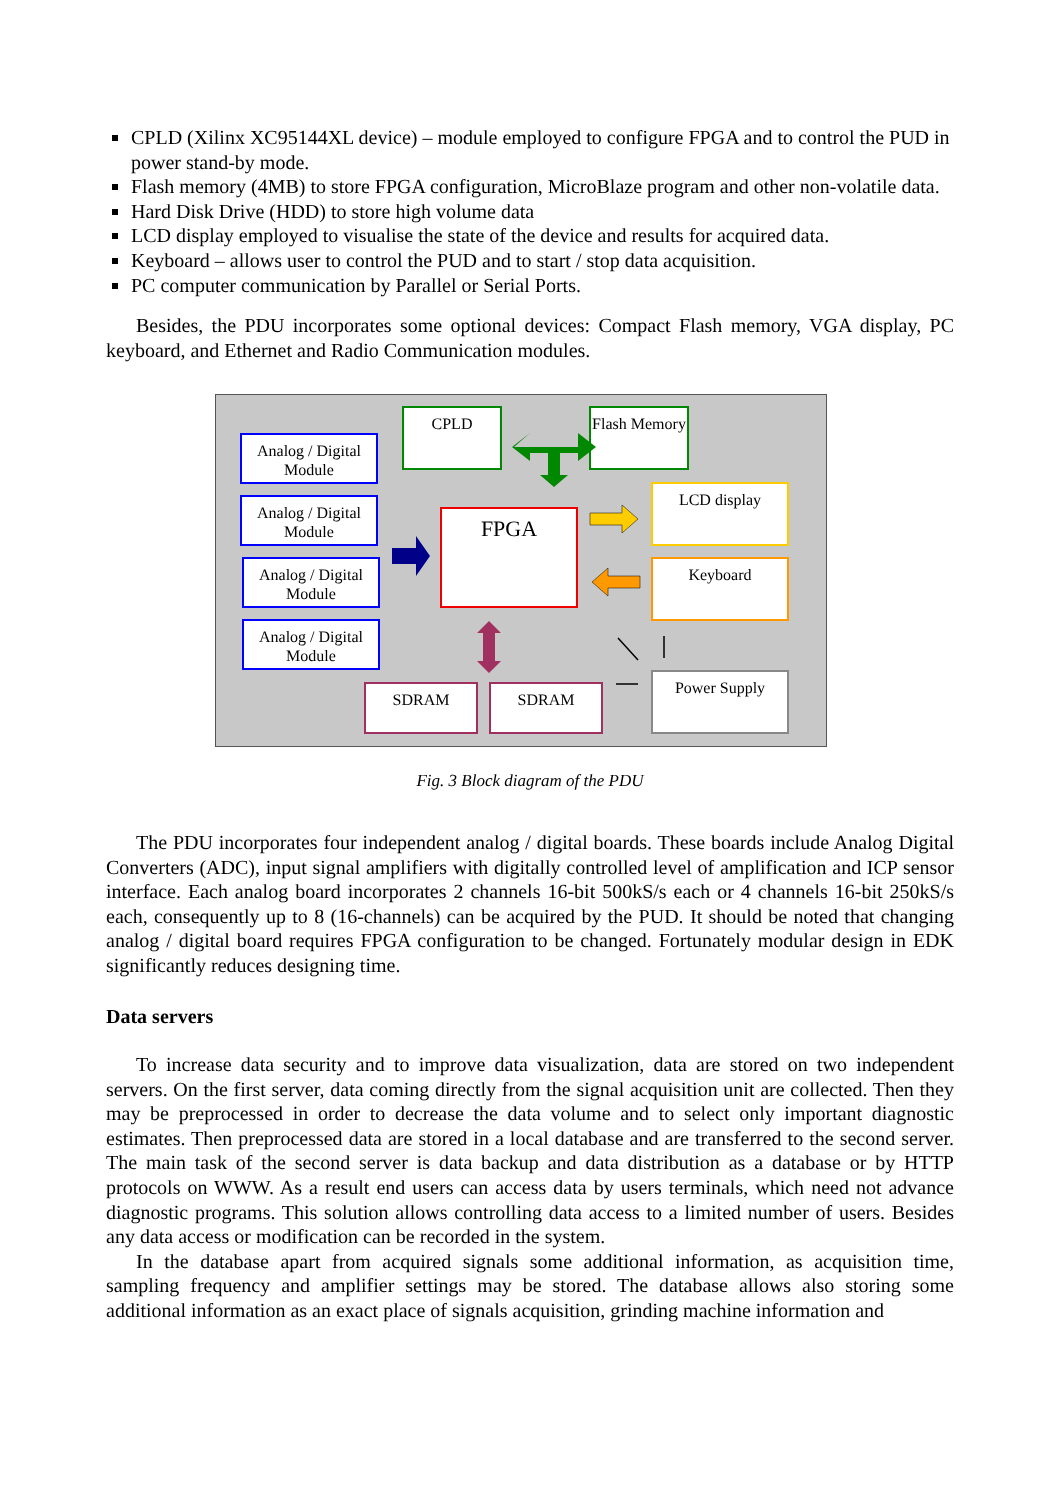CPLD (Xilinx XC95144XL device) – module employed to configure FPGA and to control the PUD in power stand-by mode.
Flash memory (4MB) to store FPGA configuration, MicroBlaze program and other non-volatile data.
Hard Disk Drive (HDD) to store high volume data
LCD display employed to visualise the state of the device and results for acquired data.
Keyboard – allows user to control the PUD and to start / stop data acquisition.
PC computer communication by Parallel or Serial Ports.
Besides, the PDU incorporates some optional devices: Compact Flash memory, VGA display, PC keyboard, and Ethernet and Radio Communication modules.
Analog / Digital Module
Analog / Digital Module
Analog / Digital Module
Analog / Digital Module
CPLD
Flash Memory
FPGA
LCD display
Keyboard
SDRAM SDRAM
Power Supply
Fig. 3 Block diagram of the PDU
The PDU incorporates four independent analog / digital boards. These boards include Analog Digital Converters (ADC), input signal amplifiers with digitally controlled level of amplification and ICP sensor interface. Each analog board incorporates 2 channels 16-bit 500kS/s each or 4 channels 16-bit 250kS/s each, consequently up to 8 (16-channels) can be acquired by the PUD. It should be noted that changing analog / digital board requires FPGA configuration to be changed. Fortunately modular design in EDK significantly reduces designing time.
Data servers
To increase data security and to improve data visualization, data are stored on two independent servers. On the first server, data coming directly from the signal acquisition unit are collected. Then they may be preprocessed in order to decrease the data volume and to select only important diagnostic estimates. Then preprocessed data are stored in a local database and are transferred to the second server. The main task of the second server is data backup and data distribution as a database or by HTTP protocols on WWW. As a result end users can access data by users terminals, which need not advance diagnostic programs. This solution allows controlling data access to a limited number of users. Besides any data access or modification can be recorded in the system.
In the database apart from acquired signals some additional information, as acquisition time, sampling frequency and amplifier settings may be stored. The database allows also storing some additional information as an exact place of signals acquisition, grinding machine information and